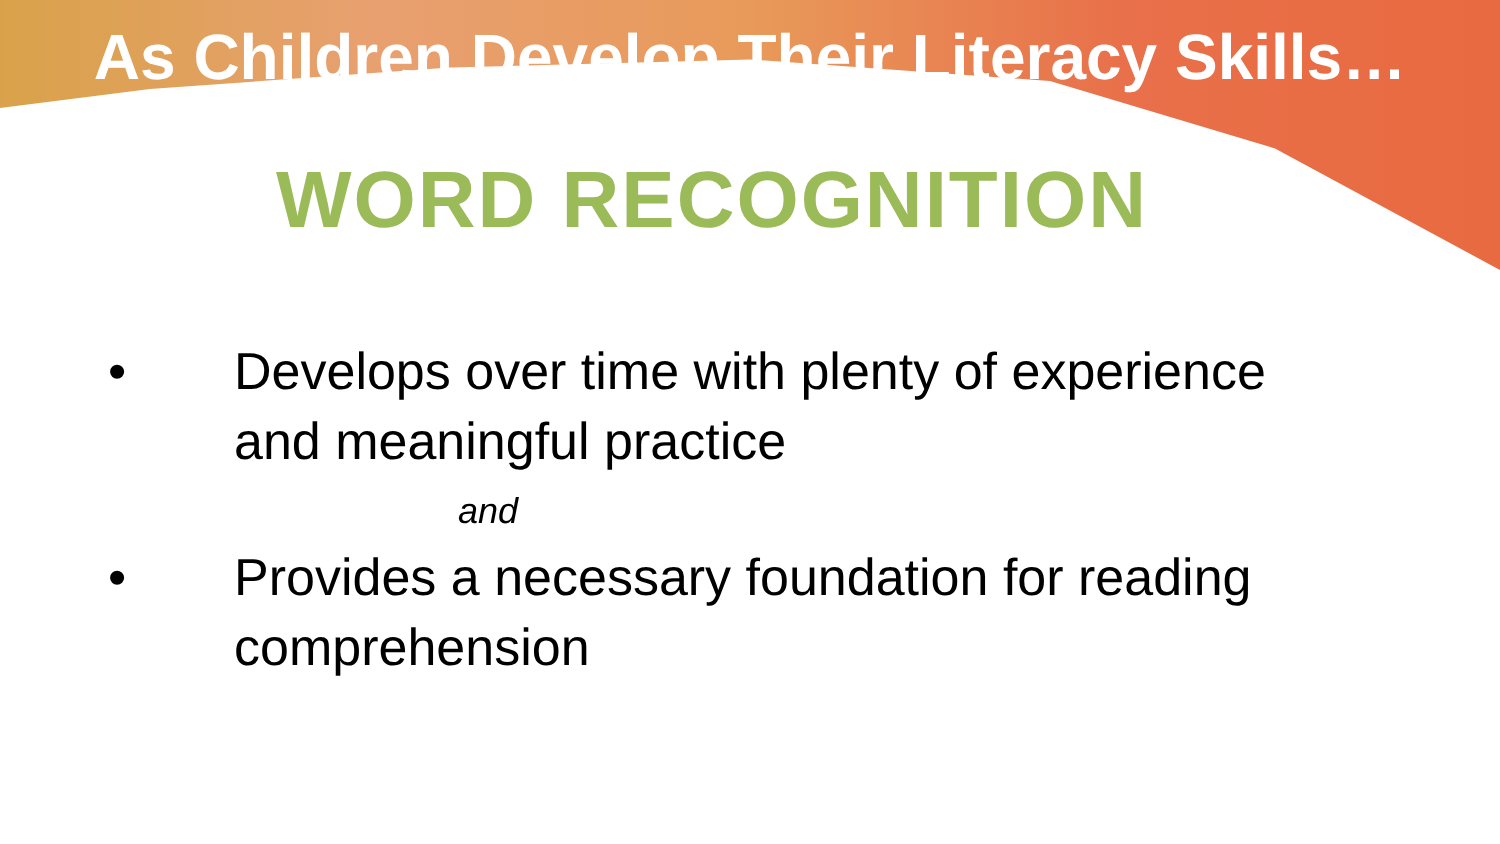As Children Develop Their Literacy Skills…
WORD RECOGNITION
• Develops over time with plenty of experience and meaningful practice
and
• Provides a necessary foundation for reading comprehension